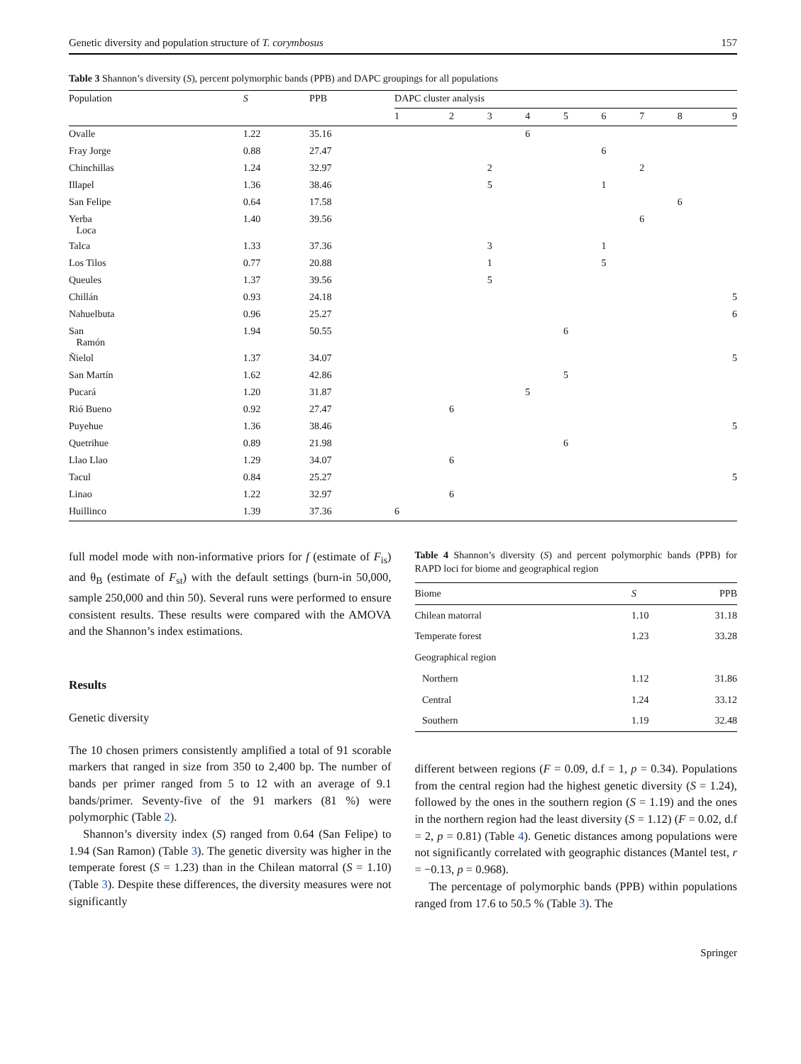Genetic diversity and population structure of T. corymbosus 157
Table 3 Shannon’s diversity (S), percent polymorphic bands (PPB) and DAPC groupings for all populations
| Population | S | PPB | DAPC cluster analysis | | | | | | | | |
| --- | --- | --- | --- | --- | --- | --- | --- | --- | --- | --- | --- |
| | | | 1 | 2 | 3 | 4 | 5 | 6 | 7 | 8 | 9 |
| Ovalle | 1.22 | 35.16 | | | | 6 | | | | | |
| Fray Jorge | 0.88 | 27.47 | | | | | | 6 | | | |
| Chinchillas | 1.24 | 32.97 | | | 2 | | | | 2 | | |
| Illapel | 1.36 | 38.46 | | | 5 | | | 1 | | | |
| San Felipe | 0.64 | 17.58 | | | | | | | | 6 | |
| Yerba Loca | 1.40 | 39.56 | | | | | | | 6 | | |
| Talca | 1.33 | 37.36 | | | 3 | | | 1 | | | |
| Los Tilos | 0.77 | 20.88 | | | 1 | | | 5 | | | |
| Queules | 1.37 | 39.56 | | | 5 | | | | | | |
| Chillán | 0.93 | 24.18 | | | | | | | | | 5 |
| Nahuelbuta | 0.96 | 25.27 | | | | | | | | | 6 |
| San Ramón | 1.94 | 50.55 | | | | | 6 | | | | |
| Ñielol | 1.37 | 34.07 | | | | | | | | | 5 |
| San Martín | 1.62 | 42.86 | | | | | 5 | | | | |
| Pucará | 1.20 | 31.87 | | | | 5 | | | | | |
| Rió Bueno | 0.92 | 27.47 | | 6 | | | | | | | |
| Puyehue | 1.36 | 38.46 | | | | | | | | | 5 |
| Quetrihue | 0.89 | 21.98 | | | | | 6 | | | | |
| Llao Llao | 1.29 | 34.07 | | 6 | | | | | | | |
| Tacul | 0.84 | 25.27 | | | | | | | | | 5 |
| Linao | 1.22 | 32.97 | | 6 | | | | | | | |
| Huillinco | 1.39 | 37.36 | 6 | | | | | | | | |
full model mode with non-informative priors for f (estimate of F<sub>is</sub>) and θ<sub>B</sub> (estimate of F<sub>st</sub>) with the default settings (burn-in 50,000, sample 250,000 and thin 50). Several runs were performed to ensure consistent results. These results were compared with the AMOVA and the Shannon’s index estimations.
Results
Genetic diversity
The 10 chosen primers consistently amplified a total of 91 scorable markers that ranged in size from 350 to 2,400 bp. The number of bands per primer ranged from 5 to 12 with an average of 9.1 bands/primer. Seventy-five of the 91 markers (81 %) were polymorphic (Table 2).
Shannon’s diversity index (S) ranged from 0.64 (San Felipe) to 1.94 (San Ramon) (Table 3). The genetic diversity was higher in the temperate forest (S = 1.23) than in the Chilean matorral (S = 1.10) (Table 3). Despite these differences, the diversity measures were not significantly
Table 4 Shannon’s diversity (S) and percent polymorphic bands (PPB) for RAPD loci for biome and geographical region
| Biome | S | PPB |
| --- | --- | --- |
| Chilean matorral | 1.10 | 31.18 |
| Temperate forest | 1.23 | 33.28 |
| Geographical region | | |
| Northern | 1.12 | 31.86 |
| Central | 1.24 | 33.12 |
| Southern | 1.19 | 32.48 |
different between regions (F = 0.09, d.f = 1, p = 0.34). Populations from the central region had the highest genetic diversity (S = 1.24), followed by the ones in the southern region (S = 1.19) and the ones in the northern region had the least diversity (S = 1.12) (F = 0.02, d.f = 2, p = 0.81) (Table 4). Genetic distances among populations were not significantly correlated with geographic distances (Mantel test, r = −0.13, p = 0.968).
The percentage of polymorphic bands (PPB) within populations ranged from 17.6 to 50.5 % (Table 3). The
Springer